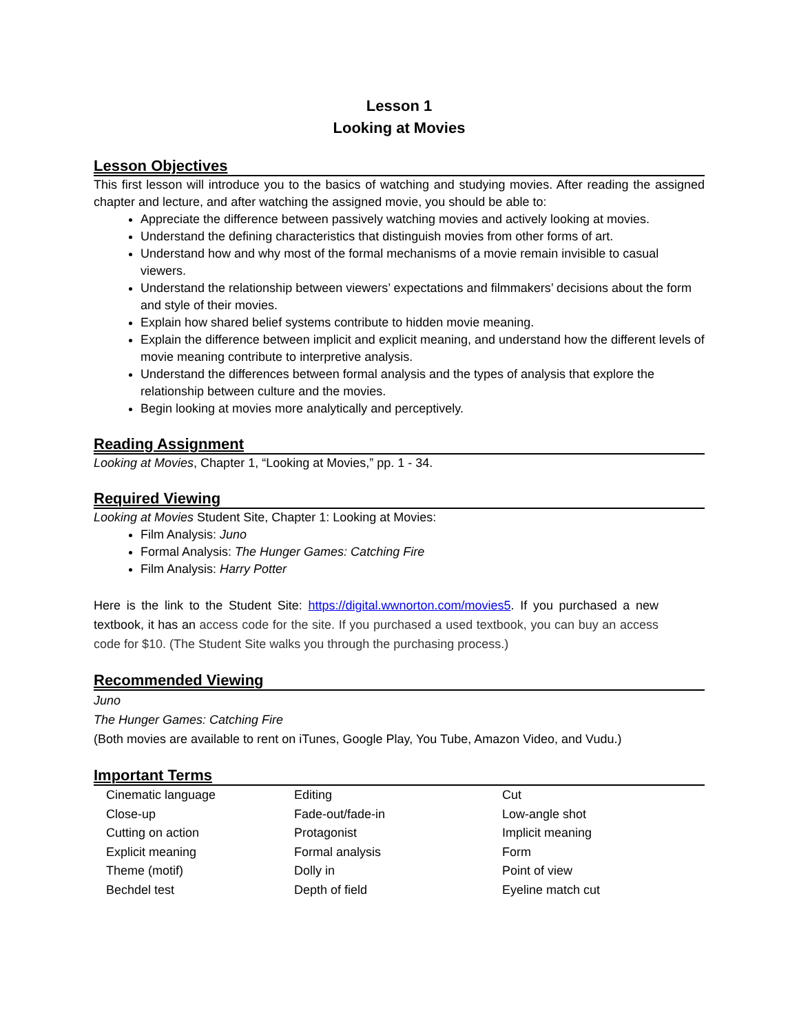Lesson 1
Looking at Movies
Lesson Objectives
This first lesson will introduce you to the basics of watching and studying movies. After reading the assigned chapter and lecture, and after watching the assigned movie, you should be able to:
Appreciate the difference between passively watching movies and actively looking at movies.
Understand the defining characteristics that distinguish movies from other forms of art.
Understand how and why most of the formal mechanisms of a movie remain invisible to casual viewers.
Understand the relationship between viewers’ expectations and filmmakers’ decisions about the form and style of their movies.
Explain how shared belief systems contribute to hidden movie meaning.
Explain the difference between implicit and explicit meaning, and understand how the different levels of movie meaning contribute to interpretive analysis.
Understand the differences between formal analysis and the types of analysis that explore the relationship between culture and the movies.
Begin looking at movies more analytically and perceptively.
Reading Assignment
Looking at Movies, Chapter 1, “Looking at Movies,” pp. 1 - 34.
Required Viewing
Looking at Movies Student Site, Chapter 1: Looking at Movies:
Film Analysis: Juno
Formal Analysis: The Hunger Games: Catching Fire
Film Analysis: Harry Potter
Here is the link to the Student Site: https://digital.wwnorton.com/movies5. If you purchased a new textbook, it has an access code for the site. If you purchased a used textbook, you can buy an access code for $10. (The Student Site walks you through the purchasing process.)
Recommended Viewing
Juno
The Hunger Games: Catching Fire
(Both movies are available to rent on iTunes, Google Play, You Tube, Amazon Video, and Vudu.)
Important Terms
| Cinematic language | Editing | Cut |
| Close-up | Fade-out/fade-in | Low-angle shot |
| Cutting on action | Protagonist | Implicit meaning |
| Explicit meaning | Formal analysis | Form |
| Theme (motif) | Dolly in | Point of view |
| Bechdel test | Depth of field | Eyeline match cut |